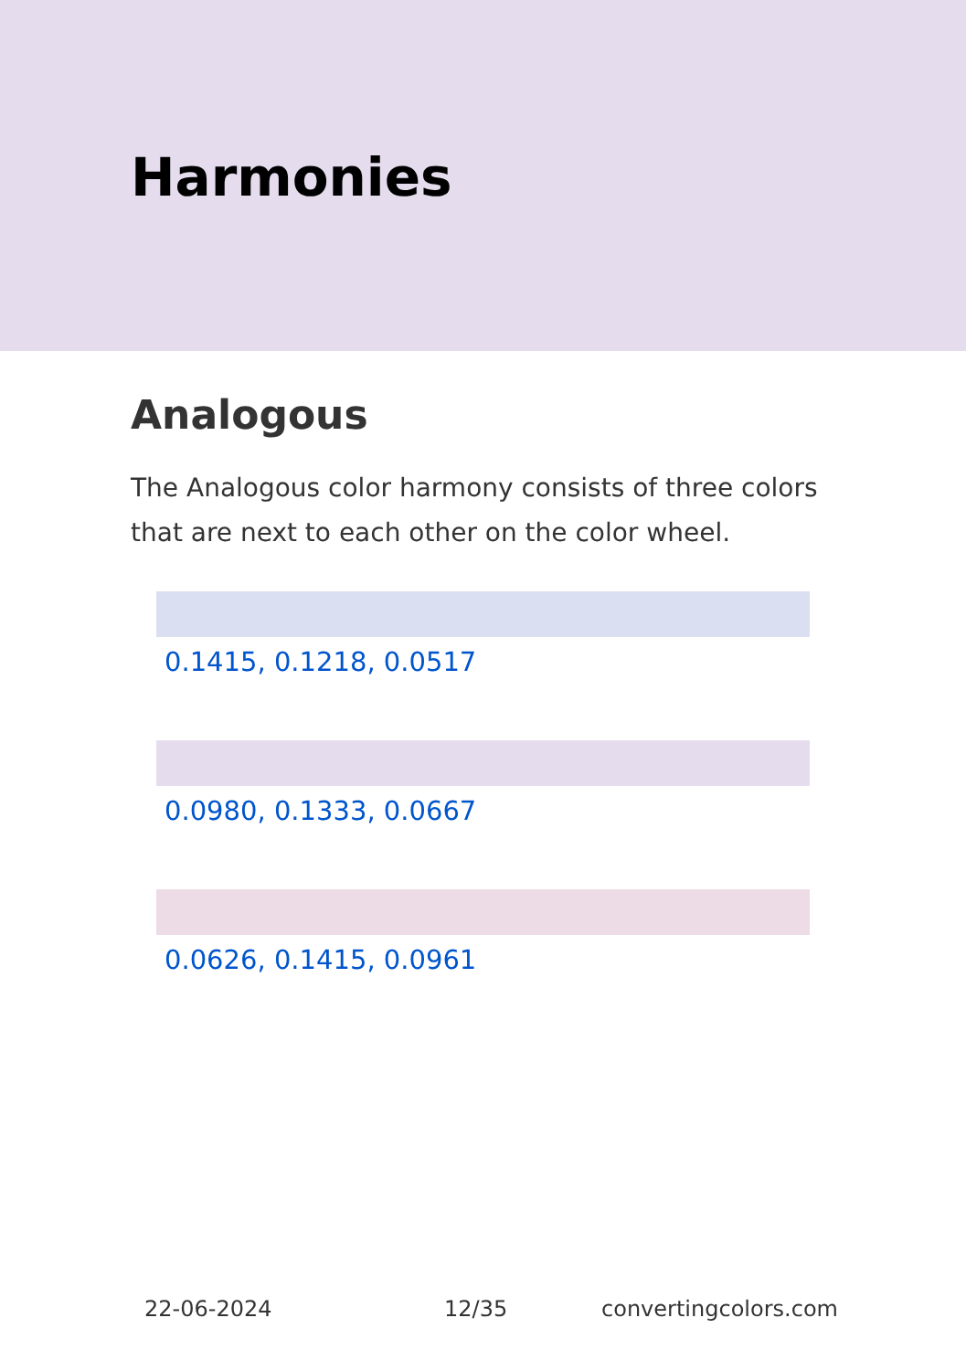Harmonies
Analogous
The Analogous color harmony consists of three colors that are next to each other on the color wheel.
0.1415, 0.1218, 0.0517
0.0980, 0.1333, 0.0667
0.0626, 0.1415, 0.0961
22-06-2024 12/35 convertingcolors.com